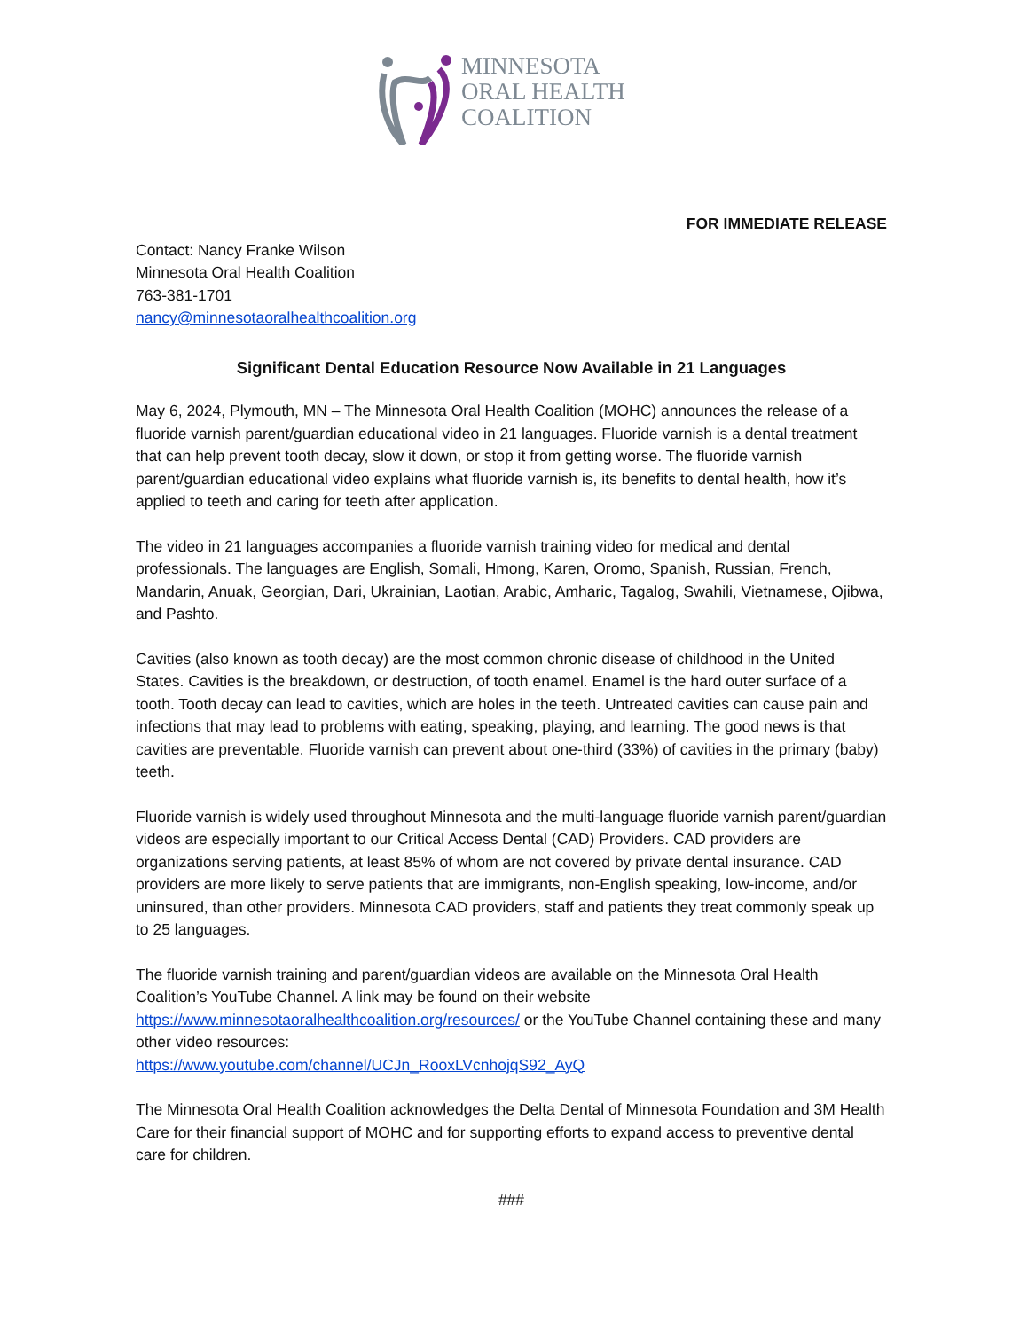MINNESOTA
ORAL HEALTH
COALITION
FOR IMMEDIATE RELEASE
Contact: Nancy Franke Wilson
Minnesota Oral Health Coalition
763-381-1701
nancy@minnesotaoralhealthcoalition.org
Significant Dental Education Resource Now Available in 21 Languages
May 6, 2024, Plymouth, MN – The Minnesota Oral Health Coalition (MOHC) announces the release of a fluoride varnish parent/guardian educational video in 21 languages. Fluoride varnish is a dental treatment that can help prevent tooth decay, slow it down, or stop it from getting worse. The fluoride varnish parent/guardian educational video explains what fluoride varnish is, its benefits to dental health, how it’s applied to teeth and caring for teeth after application.
The video in 21 languages accompanies a fluoride varnish training video for medical and dental professionals. The languages are English, Somali, Hmong, Karen, Oromo, Spanish, Russian, French, Mandarin, Anuak, Georgian, Dari, Ukrainian, Laotian, Arabic, Amharic, Tagalog, Swahili, Vietnamese, Ojibwa, and Pashto.
Cavities (also known as tooth decay) are the most common chronic disease of childhood in the United States. Cavities is the breakdown, or destruction, of tooth enamel. Enamel is the hard outer surface of a tooth. Tooth decay can lead to cavities, which are holes in the teeth. Untreated cavities can cause pain and infections that may lead to problems with eating, speaking, playing, and learning. The good news is that cavities are preventable. Fluoride varnish can prevent about one-third (33%) of cavities in the primary (baby) teeth.
Fluoride varnish is widely used throughout Minnesota and the multi-language fluoride varnish parent/guardian videos are especially important to our Critical Access Dental (CAD) Providers. CAD providers are organizations serving patients, at least 85% of whom are not covered by private dental insurance. CAD providers are more likely to serve patients that are immigrants, non-English speaking, low-income, and/or uninsured, than other providers. Minnesota CAD providers, staff and patients they treat commonly speak up to 25 languages.
The fluoride varnish training and parent/guardian videos are available on the Minnesota Oral Health Coalition’s YouTube Channel. A link may be found on their website https://www.minnesotaoralhealthcoalition.org/resources/ or the YouTube Channel containing these and many other video resources:
https://www.youtube.com/channel/UCJn_RooxLVcnhojqS92_AyQ
The Minnesota Oral Health Coalition acknowledges the Delta Dental of Minnesota Foundation and 3M Health Care for their financial support of MOHC and for supporting efforts to expand access to preventive dental care for children.
###